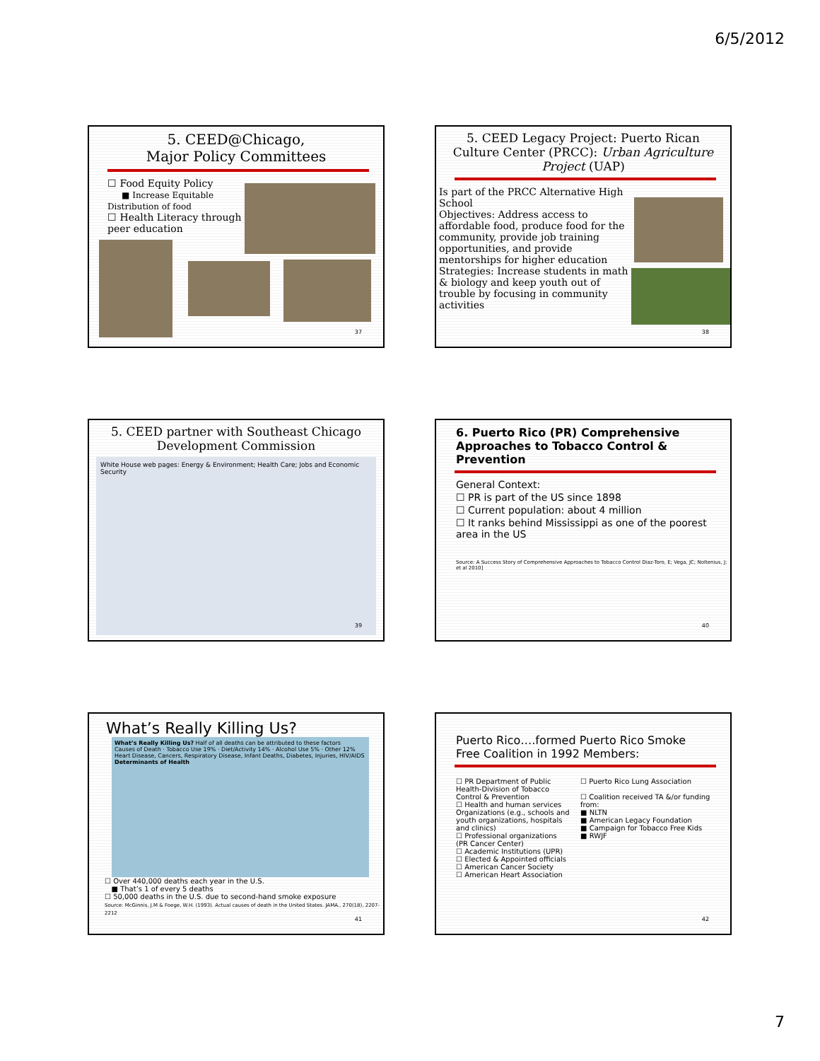6/5/2012
5. CEED@Chicago,
Major Policy Committees
☐ Food Equity Policy
■ Increase Equitable Distribution of food
☐ Health Literacy through peer education
37
5. CEED Legacy Project: Puerto Rican Culture Center (PRCC): Urban Agriculture Project (UAP)
Is part of the PRCC Alternative High School
Objectives: Address access to affordable food, produce food for the community, provide job training opportunities, and provide mentorships for higher education
Strategies: Increase students in math & biology and keep youth out of trouble by focusing in community activities
38
5. CEED partner with Southeast Chicago Development Commission
White House web pages: Energy & Environment; Health Care; Jobs and Economic Security
39
6. Puerto Rico (PR) Comprehensive Approaches to Tobacco Control & Prevention
General Context:
☐ PR is part of the US since 1898
☐ Current population: about 4 million
☐ It ranks behind Mississippi as one of the poorest area in the US
Source: A Success Story of Comprehensive Approaches to Tobacco Control Diaz-Toro, E; Vega, JC; Noltenius, J; et al 2010]
40
What’s Really Killing Us?
What’s Really Killing Us? Half of all deaths can be attributed to these factors
Causes of Death · Tobacco Use 19% · Diet/Activity 14% · Alcohol Use 5% · Other 12%
Heart Disease, Cancers, Respiratory Disease, Infant Deaths, Diabetes, Injuries, HIV/AIDS
Determinants of Health
☐ Over 440,000 deaths each year in the U.S.
■ That’s 1 of every 5 deaths
☐ 50,000 deaths in the U.S. due to second-hand smoke exposure
Source: McGinnis, J.M & Foege, W.H. (1993). Actual causes of death in the United States. JAMA., 270(18), 2207-2212
41
Puerto Rico….formed Puerto Rico Smoke Free Coalition in 1992 Members:
☐ PR Department of Public Health-Division of Tobacco Control & Prevention
☐ Health and human services Organizations (e.g., schools and youth organizations, hospitals and clinics)
☐ Professional organizations (PR Cancer Center)
☐ Academic Institutions (UPR)
☐ Elected & Appointed officials
☐ American Cancer Society
☐ American Heart Association
☐ Puerto Rico Lung Association
☐ Coalition received TA &/or funding from:
■ NLTN
■ American Legacy Foundation
■ Campaign for Tobacco Free Kids
■ RWJF
42
7